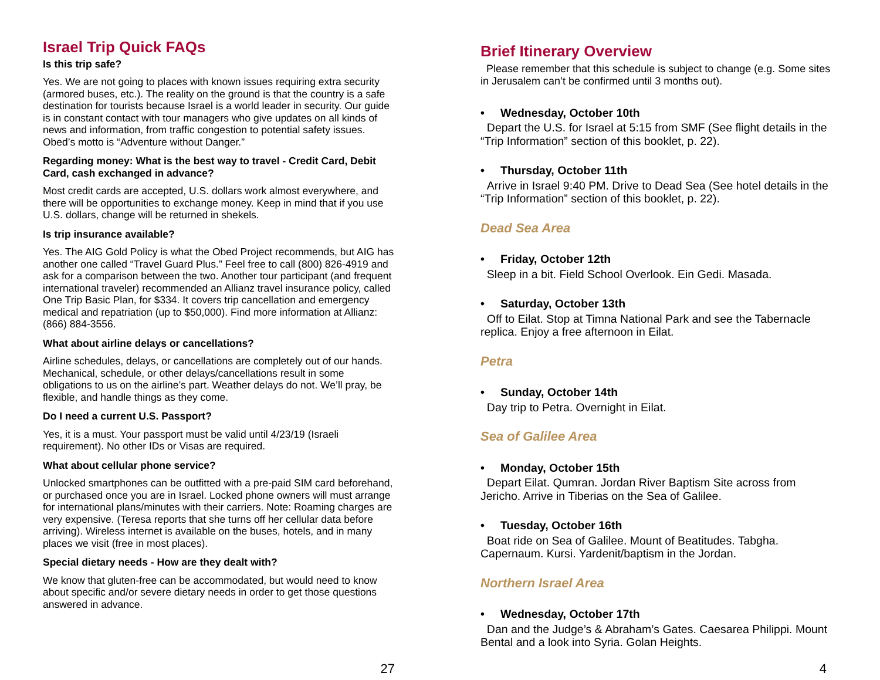Israel Trip Quick FAQs
Is this trip safe?
Yes. We are not going to places with known issues requiring extra security (armored buses, etc.). The reality on the ground is that the country is a safe destination for tourists because Israel is a world leader in security. Our guide is in constant contact with tour managers who give updates on all kinds of news and information, from traffic congestion to potential safety issues. Obed’s motto is “Adventure without Danger.”
Regarding money: What is the best way to travel - Credit Card, Debit Card, cash exchanged in advance?
Most credit cards are accepted, U.S. dollars work almost everywhere, and there will be opportunities to exchange money. Keep in mind that if you use U.S. dollars, change will be returned in shekels.
Is trip insurance available?
Yes. The AIG Gold Policy is what the Obed Project recommends, but AIG has another one called “Travel Guard Plus.” Feel free to call (800) 826-4919 and ask for a comparison between the two. Another tour participant (and frequent international traveler) recommended an Allianz travel insurance policy, called One Trip Basic Plan, for $334. It covers trip cancellation and emergency medical and repatriation (up to $50,000). Find more information at Allianz: (866) 884-3556.
What about airline delays or cancellations?
Airline schedules, delays, or cancellations are completely out of our hands. Mechanical, schedule, or other delays/cancellations result in some obligations to us on the airline’s part. Weather delays do not. We’ll pray, be flexible, and handle things as they come.
Do I need a current U.S. Passport?
Yes, it is a must. Your passport must be valid until 4/23/19 (Israeli requirement). No other IDs or Visas are required.
What about cellular phone service?
Unlocked smartphones can be outfitted with a pre-paid SIM card beforehand, or purchased once you are in Israel. Locked phone owners will must arrange for international plans/minutes with their carriers. Note: Roaming charges are very expensive. (Teresa reports that she turns off her cellular data before arriving). Wireless internet is available on the buses, hotels, and in many places we visit (free in most places).
Special dietary needs - How are they dealt with?
We know that gluten-free can be accommodated, but would need to know about specific and/or severe dietary needs in order to get those questions answered in advance.
27
Brief Itinerary Overview
Please remember that this schedule is subject to change (e.g. Some sites in Jerusalem can’t be confirmed until 3 months out).
• Wednesday, October 10th
Depart the U.S. for Israel at 5:15 from SMF (See flight details in the “Trip Information” section of this booklet, p. 22).
• Thursday, October 11th
Arrive in Israel 9:40 PM. Drive to Dead Sea (See hotel details in the “Trip Information” section of this booklet, p. 22).
Dead Sea Area
• Friday, October 12th
Sleep in a bit. Field School Overlook. Ein Gedi. Masada.
• Saturday, October 13th
Off to Eilat. Stop at Timna National Park and see the Tabernacle replica. Enjoy a free afternoon in Eilat.
Petra
• Sunday, October 14th
Day trip to Petra. Overnight in Eilat.
Sea of Galilee Area
• Monday, October 15th
Depart Eilat. Qumran. Jordan River Baptism Site across from Jericho. Arrive in Tiberias on the Sea of Galilee.
• Tuesday, October 16th
Boat ride on Sea of Galilee. Mount of Beatitudes. Tabgha. Capernaum. Kursi. Yardenit/baptism in the Jordan.
Northern Israel Area
• Wednesday, October 17th
Dan and the Judge’s & Abraham’s Gates. Caesarea Philippi. Mount Bental and a look into Syria. Golan Heights.
4